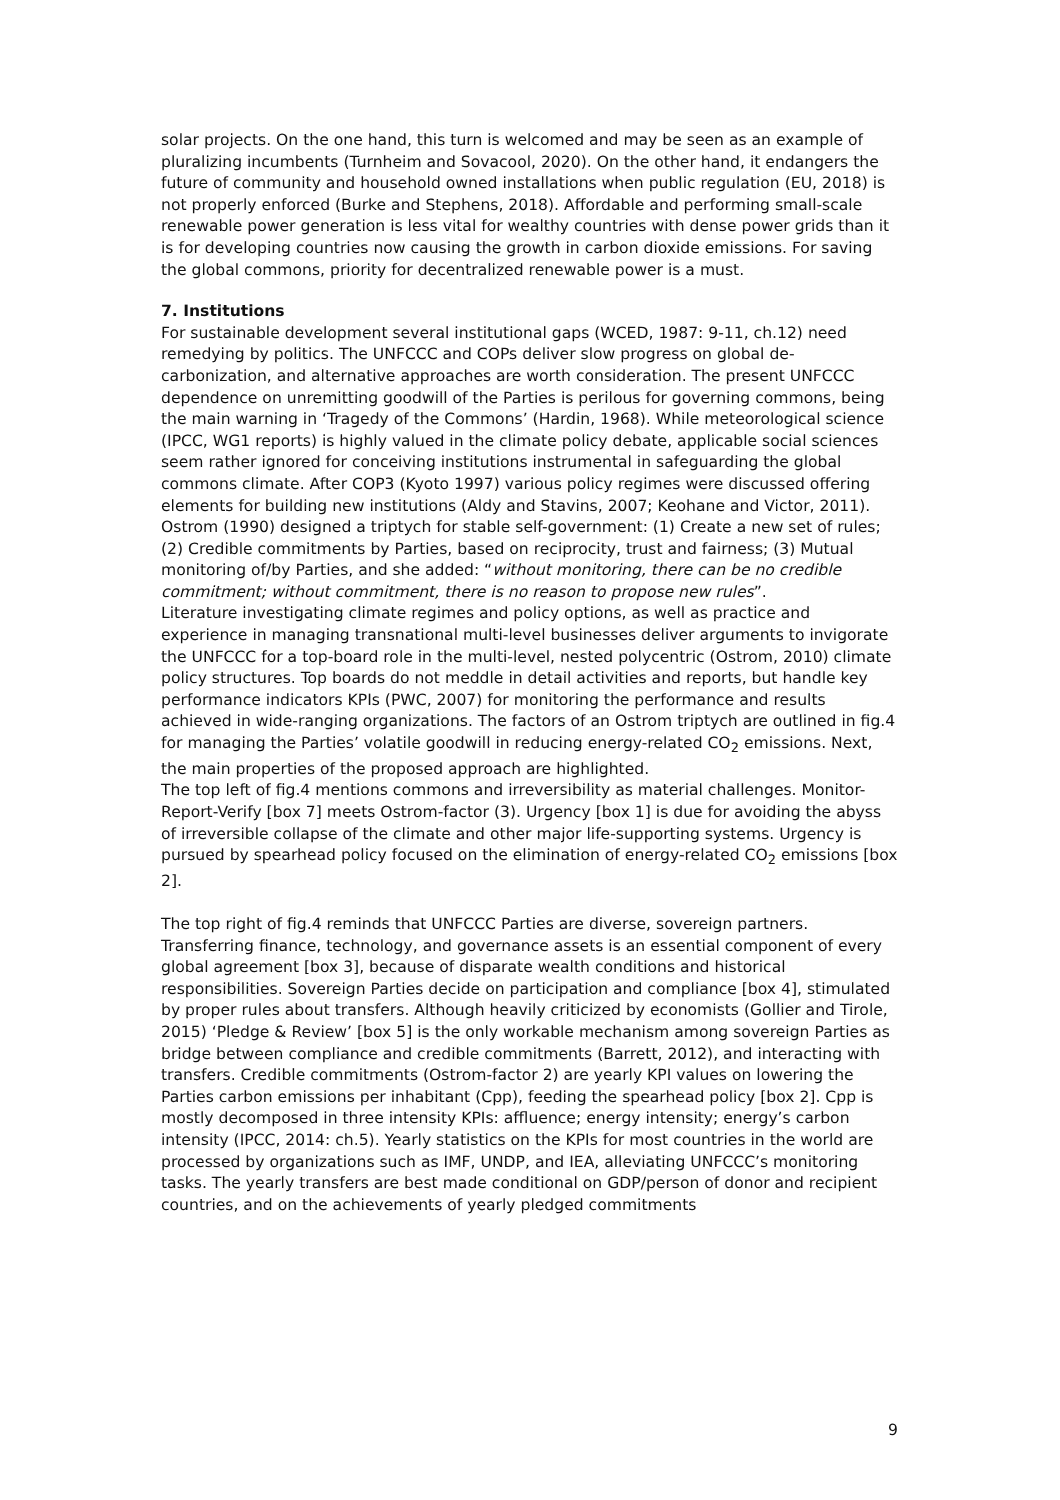solar projects. On the one hand, this turn is welcomed and may be seen as an example of pluralizing incumbents (Turnheim and Sovacool, 2020). On the other hand, it endangers the future of community and household owned installations when public regulation (EU, 2018) is not properly enforced (Burke and Stephens, 2018). Affordable and performing small-scale renewable power generation is less vital for wealthy countries with dense power grids than it is for developing countries now causing the growth in carbon dioxide emissions. For saving the global commons, priority for decentralized renewable power is a must.
7. Institutions
For sustainable development several institutional gaps (WCED, 1987: 9-11, ch.12) need remedying by politics. The UNFCCC and COPs deliver slow progress on global de-carbonization, and alternative approaches are worth consideration. The present UNFCCC dependence on unremitting goodwill of the Parties is perilous for governing commons, being the main warning in ‘Tragedy of the Commons’ (Hardin, 1968). While meteorological science (IPCC, WG1 reports) is highly valued in the climate policy debate, applicable social sciences seem rather ignored for conceiving institutions instrumental in safeguarding the global commons climate. After COP3 (Kyoto 1997) various policy regimes were discussed offering elements for building new institutions (Aldy and Stavins, 2007; Keohane and Victor, 2011). Ostrom (1990) designed a triptych for stable self-government: (1) Create a new set of rules; (2) Credible commitments by Parties, based on reciprocity, trust and fairness; (3) Mutual monitoring of/by Parties, and she added: “without monitoring, there can be no credible commitment; without commitment, there is no reason to propose new rules”.
Literature investigating climate regimes and policy options, as well as practice and experience in managing transnational multi-level businesses deliver arguments to invigorate the UNFCCC for a top-board role in the multi-level, nested polycentric (Ostrom, 2010) climate policy structures. Top boards do not meddle in detail activities and reports, but handle key performance indicators KPIs (PWC, 2007) for monitoring the performance and results achieved in wide-ranging organizations. The factors of an Ostrom triptych are outlined in fig.4 for managing the Parties’ volatile goodwill in reducing energy-related CO<sub>2</sub> emissions. Next, the main properties of the proposed approach are highlighted.
The top left of fig.4 mentions commons and irreversibility as material challenges. Monitor-Report-Verify [box 7] meets Ostrom-factor (3). Urgency [box 1] is due for avoiding the abyss of irreversible collapse of the climate and other major life-supporting systems. Urgency is pursued by spearhead policy focused on the elimination of energy-related CO<sub>2</sub> emissions [box 2].
The top right of fig.4 reminds that UNFCCC Parties are diverse, sovereign partners. Transferring finance, technology, and governance assets is an essential component of every global agreement [box 3], because of disparate wealth conditions and historical responsibilities. Sovereign Parties decide on participation and compliance [box 4], stimulated by proper rules about transfers. Although heavily criticized by economists (Gollier and Tirole, 2015) ‘Pledge & Review’ [box 5] is the only workable mechanism among sovereign Parties as bridge between compliance and credible commitments (Barrett, 2012), and interacting with transfers. Credible commitments (Ostrom-factor 2) are yearly KPI values on lowering the Parties carbon emissions per inhabitant (Cpp), feeding the spearhead policy [box 2]. Cpp is mostly decomposed in three intensity KPIs: affluence; energy intensity; energy’s carbon intensity (IPCC, 2014: ch.5). Yearly statistics on the KPIs for most countries in the world are processed by organizations such as IMF, UNDP, and IEA, alleviating UNFCCC’s monitoring tasks. The yearly transfers are best made conditional on GDP/person of donor and recipient countries, and on the achievements of yearly pledged commitments
9